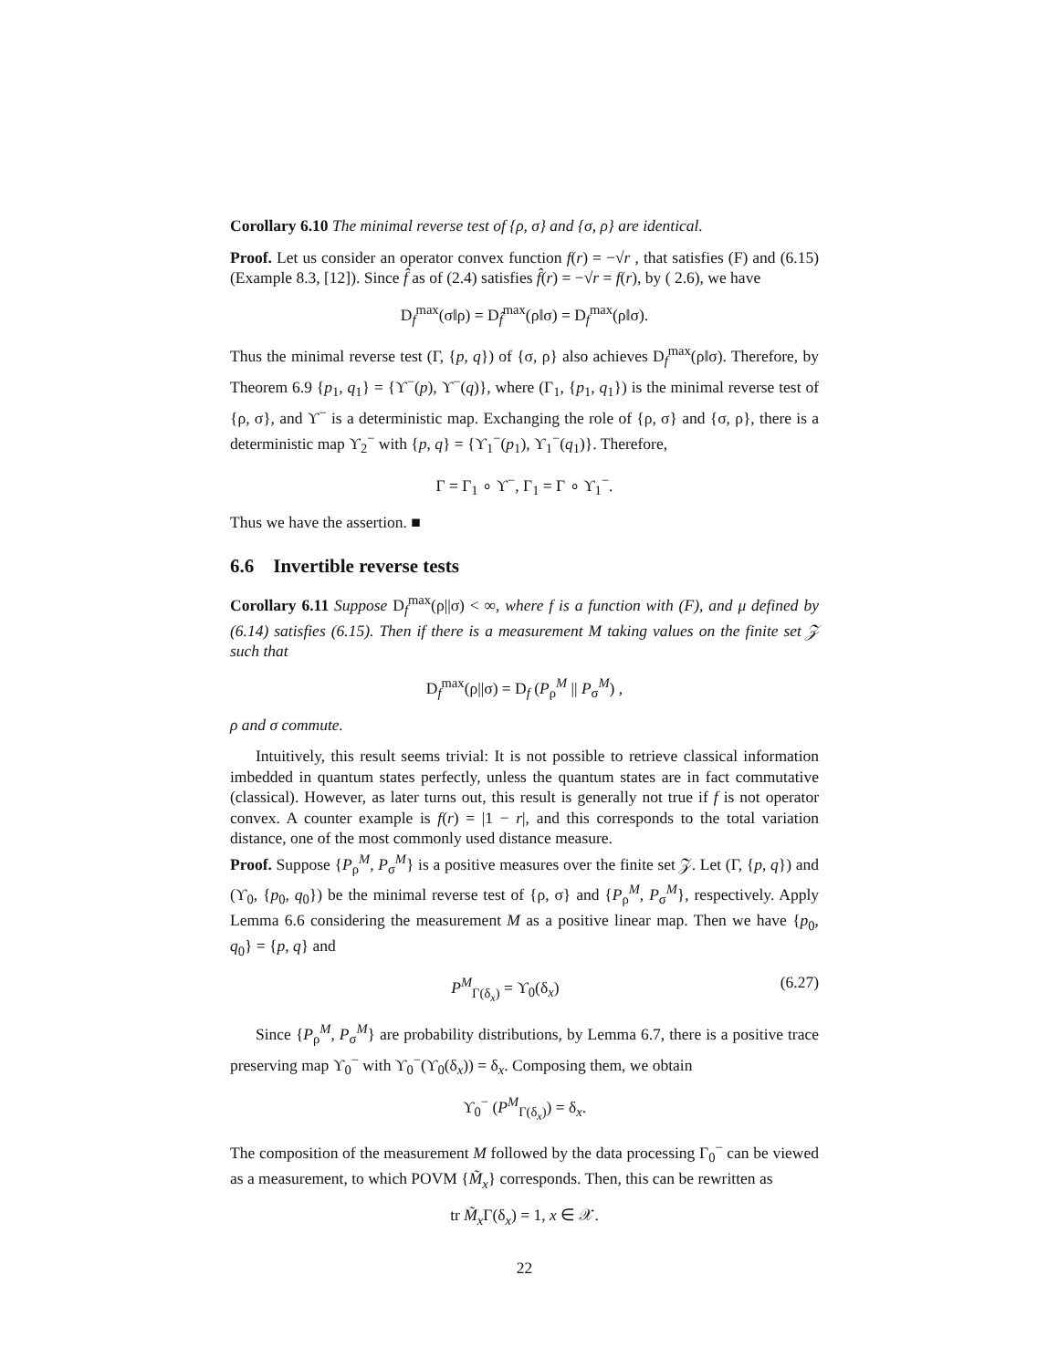Corollary 6.10 The minimal reverse test of {ρ, σ} and {σ, ρ} are identical.
Proof. Let us consider an operator convex function f(r) = −√r , that satisfies (F) and (6.15) (Example 8.3, [12]). Since f̂ as of (2.4) satisfies f̂(r) = −√r = f(r), by ( 2.6), we have
D<sub>f</sub><sup>max</sup>(σ‖ρ) = D<sub>f̂</sub><sup>max</sup>(ρ‖σ) = D<sub>f</sub><sup>max</sup>(ρ‖σ).
Thus the minimal reverse test (Γ, {p, q}) of {σ, ρ} also achieves D<sub>f</sub><sup>max</sup>(ρ‖σ). Therefore, by Theorem 6.9 {p<sub>1</sub>, q<sub>1</sub>} = {ϒ<sup>−</sup>(p), ϒ<sup>−</sup>(q)}, where (Γ<sub>1</sub>, {p<sub>1</sub>, q<sub>1</sub>}) is the minimal reverse test of {ρ, σ}, and ϒ<sup>−</sup> is a deterministic map. Exchanging the role of {ρ, σ} and {σ, ρ}, there is a deterministic map ϒ<sub>2</sub><sup>−</sup> with {p, q} = {ϒ<sub>1</sub><sup>−</sup>(p<sub>1</sub>), ϒ<sub>1</sub><sup>−</sup>(q<sub>1</sub>)}. Therefore,
Γ = Γ<sub>1</sub> ∘ ϒ<sup>−</sup>, Γ<sub>1</sub> = Γ ∘ ϒ<sub>1</sub><sup>−</sup>.
Thus we have the assertion. ■
6.6 Invertible reverse tests
Corollary 6.11 Suppose D<sub>f</sub><sup>max</sup>(ρ||σ) < ∞, where f is a function with (F), and μ defined by (6.14) satisfies (6.15). Then if there is a measurement M taking values on the finite set 𝒵 such that
D<sub>f</sub><sup>max</sup>(ρ||σ) = D<sub>f</sub> (P<sub>ρ</sub><sup>M</sup> || P<sub>σ</sub><sup>M</sup>) ,
ρ and σ commute.
Intuitively, this result seems trivial: It is not possible to retrieve classical information imbedded in quantum states perfectly, unless the quantum states are in fact commutative (classical). However, as later turns out, this result is generally not true if f is not operator convex. A counter example is f(r) = |1 − r|, and this corresponds to the total variation distance, one of the most commonly used distance measure.
Proof. Suppose {P<sub>ρ</sub><sup>M</sup>, P<sub>σ</sub><sup>M</sup>} is a positive measures over the finite set 𝒵. Let (Γ, {p, q}) and (ϒ<sub>0</sub>, {p<sub>0</sub>, q<sub>0</sub>}) be the minimal reverse test of {ρ, σ} and {P<sub>ρ</sub><sup>M</sup>, P<sub>σ</sub><sup>M</sup>}, respectively. Apply Lemma 6.6 considering the measurement M as a positive linear map. Then we have {p<sub>0</sub>, q<sub>0</sub>} = {p, q} and
P<sup>M</sup><sub>Γ(δ<sub>x</sub>)</sub> = ϒ<sub>0</sub>(δ<sub>x</sub>) (6.27)
Since {P<sub>ρ</sub><sup>M</sup>, P<sub>σ</sub><sup>M</sup>} are probability distributions, by Lemma 6.7, there is a positive trace preserving map ϒ<sub>0</sub><sup>−</sup> with ϒ<sub>0</sub><sup>−</sup>(ϒ<sub>0</sub>(δ<sub>x</sub>)) = δ<sub>x</sub>. Composing them, we obtain
ϒ<sub>0</sub><sup>−</sup> (P<sup>M</sup><sub>Γ(δ<sub>x</sub>)</sub>) = δ<sub>x</sub>.
The composition of the measurement M followed by the data processing Γ<sub>0</sub><sup>−</sup> can be viewed as a measurement, to which POVM {M̃<sub>x</sub>} corresponds. Then, this can be rewritten as
tr M̃<sub>x</sub>Γ(δ<sub>x</sub>) = 1, x ∈ 𝒳.
22